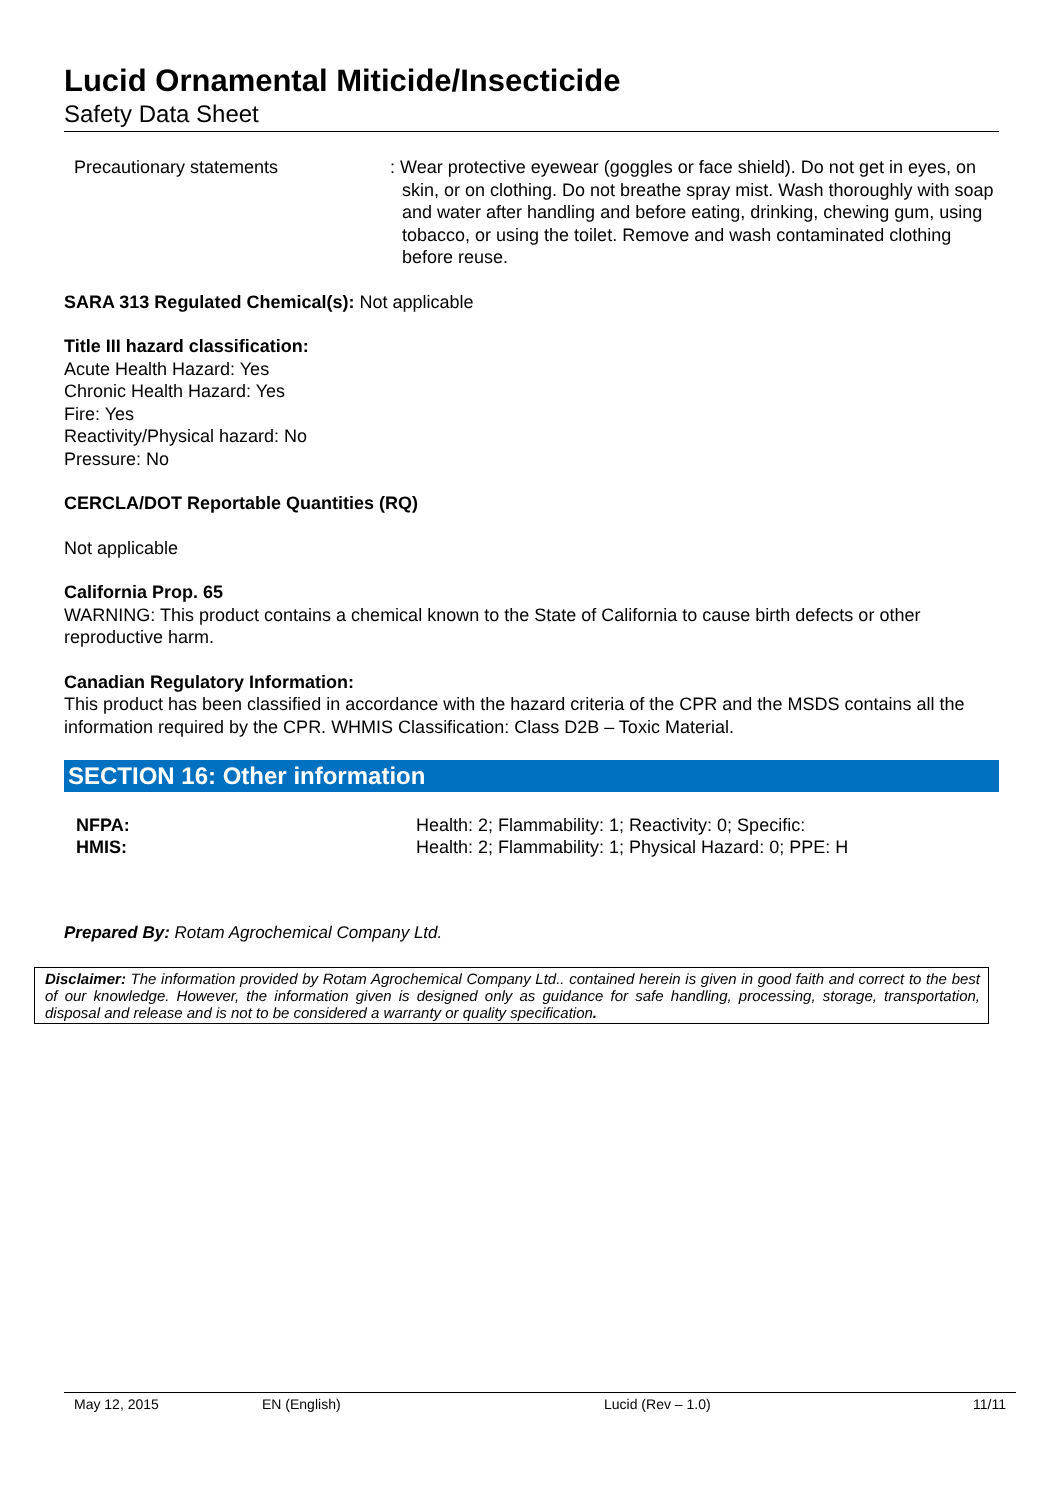Lucid Ornamental Miticide/Insecticide
Safety Data Sheet
Precautionary statements : Wear protective eyewear (goggles or face shield). Do not get in eyes, on skin, or on clothing. Do not breathe spray mist. Wash thoroughly with soap and water after handling and before eating, drinking, chewing gum, using tobacco, or using the toilet. Remove and wash contaminated clothing before reuse.
SARA 313 Regulated Chemical(s): Not applicable
Title III hazard classification:
Acute Health Hazard: Yes
Chronic Health Hazard: Yes
Fire: Yes
Reactivity/Physical hazard: No
Pressure: No
CERCLA/DOT Reportable Quantities (RQ)
Not applicable
California Prop. 65
WARNING: This product contains a chemical known to the State of California to cause birth defects or other reproductive harm.
Canadian Regulatory Information:
This product has been classified in accordance with the hazard criteria of the CPR and the MSDS contains all the information required by the CPR. WHMIS Classification: Class D2B – Toxic Material.
SECTION 16: Other information
NFPA:
HMIS:
Health: 2; Flammability: 1; Reactivity: 0; Specific:
Health: 2; Flammability: 1; Physical Hazard: 0; PPE: H
Prepared By: Rotam Agrochemical Company Ltd.
Disclaimer: The information provided by Rotam Agrochemical Company Ltd.. contained herein is given in good faith and correct to the best of our knowledge. However, the information given is designed only as guidance for safe handling, processing, storage, transportation, disposal and release and is not to be considered a warranty or quality specification.
May 12, 2015 EN (English) Lucid (Rev – 1.0) 11/11